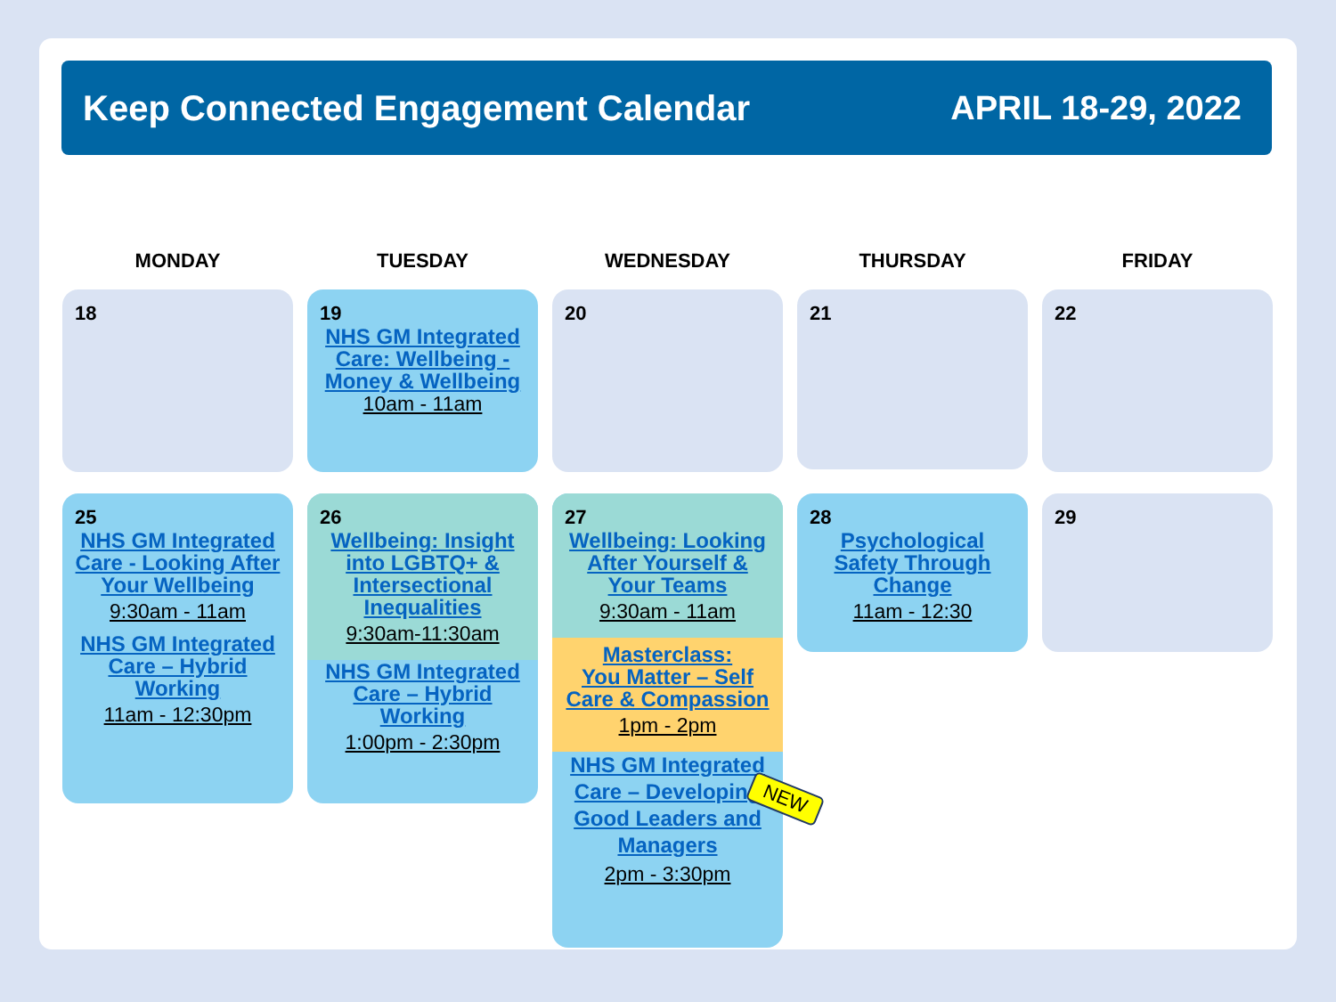Keep Connected Engagement Calendar
APRIL 18-29, 2022
MONDAY
TUESDAY
WEDNESDAY
THURSDAY
FRIDAY
18
19
NHS GM Integrated Care: Wellbeing - Money & Wellbeing
10am - 11am
20
21
22
25
NHS GM Integrated Care - Looking After Your Wellbeing
9:30am - 11am
NHS GM Integrated Care – Hybrid Working
11am - 12:30pm
26
Wellbeing: Insight into LGBTQ+ & Intersectional Inequalities
9:30am-11:30am
NHS GM Integrated Care – Hybrid Working
1:00pm - 2:30pm
27
Wellbeing: Looking After Yourself & Your Teams
9:30am - 11am
Masterclass:
You Matter – Self Care & Compassion
1pm - 2pm
NHS GM Integrated Care – Developing Good Leaders and Managers
2pm - 3:30pm
28
Psychological Safety Through Change
11am - 12:30
29
NEW